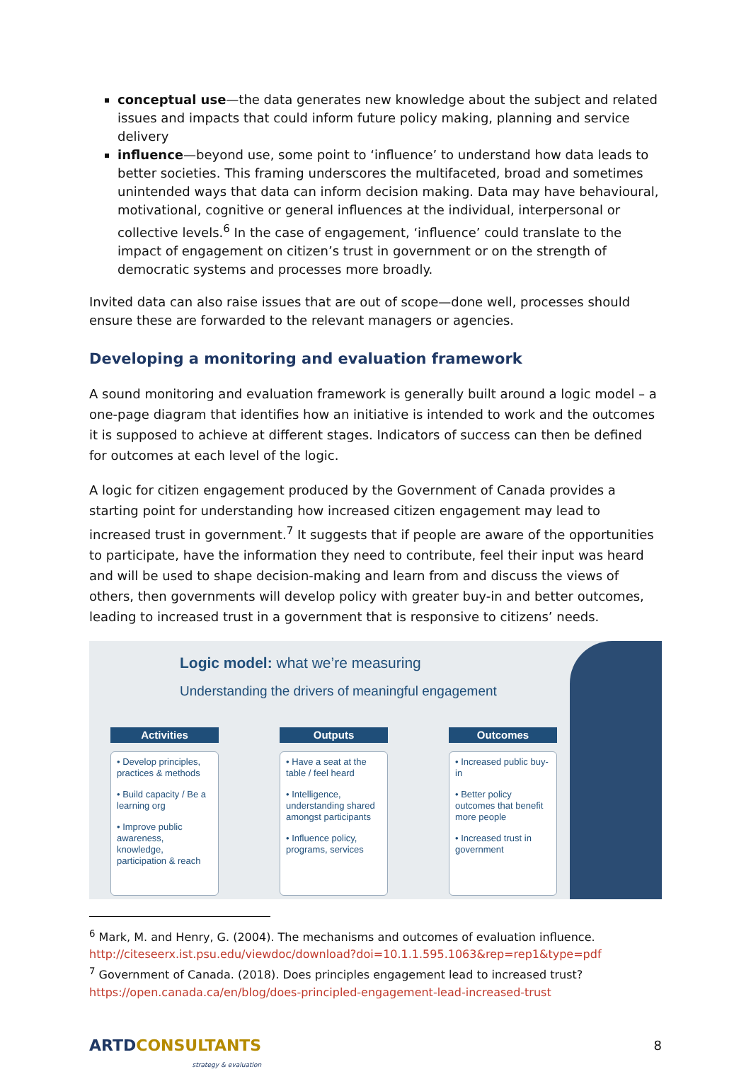conceptual use—the data generates new knowledge about the subject and related issues and impacts that could inform future policy making, planning and service delivery
influence—beyond use, some point to ‘influence’ to understand how data leads to better societies. This framing underscores the multifaceted, broad and sometimes unintended ways that data can inform decision making. Data may have behavioural, motivational, cognitive or general influences at the individual, interpersonal or collective levels.<sup>6</sup> In the case of engagement, ‘influence’ could translate to the impact of engagement on citizen’s trust in government or on the strength of democratic systems and processes more broadly.
Invited data can also raise issues that are out of scope—done well, processes should ensure these are forwarded to the relevant managers or agencies.
Developing a monitoring and evaluation framework
A sound monitoring and evaluation framework is generally built around a logic model – a one-page diagram that identifies how an initiative is intended to work and the outcomes it is supposed to achieve at different stages. Indicators of success can then be defined for outcomes at each level of the logic.
A logic for citizen engagement produced by the Government of Canada provides a starting point for understanding how increased citizen engagement may lead to increased trust in government.<sup>7</sup> It suggests that if people are aware of the opportunities to participate, have the information they need to contribute, feel their input was heard and will be used to shape decision-making and learn from and discuss the views of others, then governments will develop policy with greater buy-in and better outcomes, leading to increased trust in a government that is responsive to citizens’ needs.
Logic model: what we’re measuring
Understanding the drivers of meaningful engagement
Activities
• Develop principles, practices & methods
• Build capacity / Be a learning org
• Improve public awareness, knowledge, participation & reach
Outputs
• Have a seat at the table / feel heard
• Intelligence, understanding shared amongst participants
• Influence policy, programs, services
Outcomes
• Increased public buy-in
• Better policy outcomes that benefit more people
• Increased trust in government
<sup>6</sup> Mark, M. and Henry, G. (2004). The mechanisms and outcomes of evaluation influence. http://citeseerx.ist.psu.edu/viewdoc/download?doi=10.1.1.595.1063&rep=rep1&type=pdf
<sup>7</sup> Government of Canada. (2018). Does principles engagement lead to increased trust? https://open.canada.ca/en/blog/does-principled-engagement-lead-increased-trust
ARTD CONSULTANTS
strategy & evaluation
8